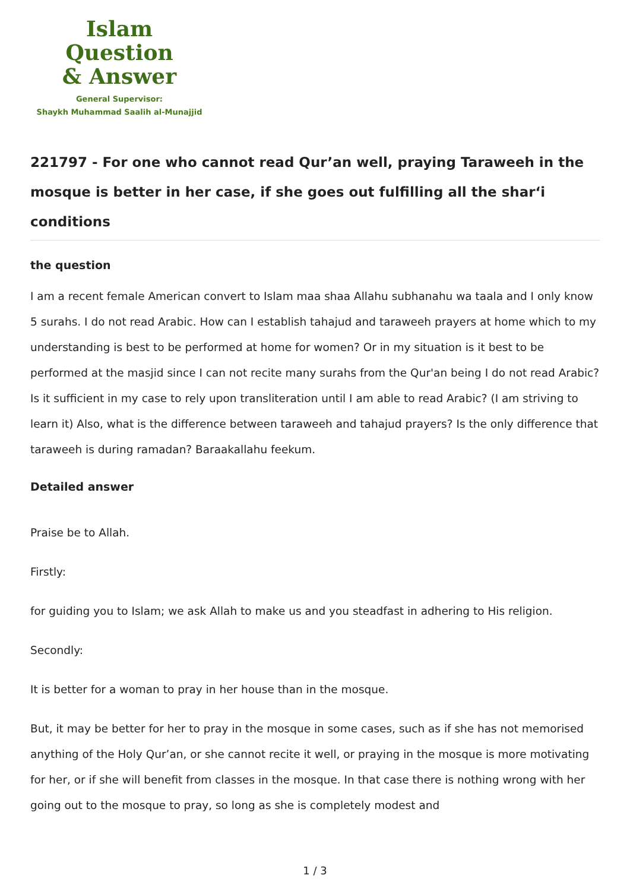Islam Question
& Answer
General Supervisor:
Shaykh Muhammad Saalih al-Munajjid
221797 - For one who cannot read Qur’an well, praying Taraweeh in the mosque is better in her case, if she goes out fulfilling all the shar‘i conditions
the question
I am a recent female American convert to Islam maa shaa Allahu subhanahu wa taala and I only know 5 surahs. I do not read Arabic. How can I establish tahajud and taraweeh prayers at home which to my understanding is best to be performed at home for women? Or in my situation is it best to be performed at the masjid since I can not recite many surahs from the Qur'an being I do not read Arabic? Is it sufficient in my case to rely upon transliteration until I am able to read Arabic? (I am striving to learn it) Also, what is the difference between taraweeh and tahajud prayers? Is the only difference that taraweeh is during ramadan? Baraakallahu feekum.
Detailed answer
Praise be to Allah.
Firstly:
for guiding you to Islam; we ask Allah to make us and you steadfast in adhering to His religion.
Secondly:
It is better for a woman to pray in her house than in the mosque.
But, it may be better for her to pray in the mosque in some cases, such as if she has not memorised anything of the Holy Qur’an, or she cannot recite it well, or praying in the mosque is more motivating for her, or if she will benefit from classes in the mosque. In that case there is nothing wrong with her going out to the mosque to pray, so long as she is completely modest and
1 / 3